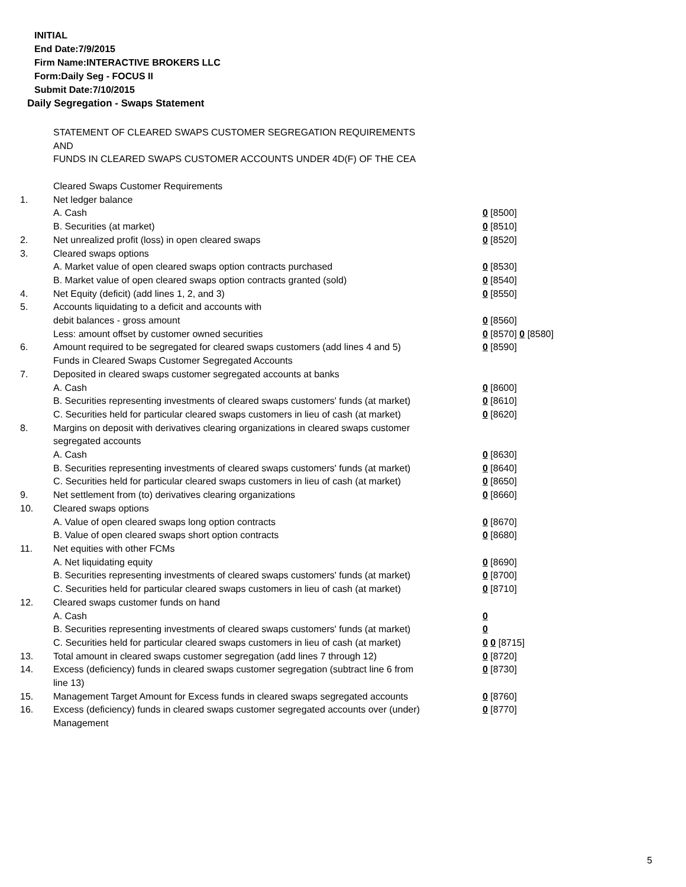INITIAL
End Date:7/9/2015
Firm Name:INTERACTIVE BROKERS LLC
Form:Daily Seg - FOCUS II
Submit Date:7/10/2015
Daily Segregation - Swaps Statement
STATEMENT OF CLEARED SWAPS CUSTOMER SEGREGATION REQUIREMENTS
AND
FUNDS IN CLEARED SWAPS CUSTOMER ACCOUNTS UNDER 4D(F) OF THE CEA
| | Cleared Swaps Customer Requirements | |
| 1. | Net ledger balance | |
| | A. Cash | 0 [8500] |
| | B. Securities (at market) | 0 [8510] |
| 2. | Net unrealized profit (loss) in open cleared swaps | 0 [8520] |
| 3. | Cleared swaps options | |
| | A. Market value of open cleared swaps option contracts purchased | 0 [8530] |
| | B. Market value of open cleared swaps option contracts granted (sold) | 0 [8540] |
| 4. | Net Equity (deficit) (add lines 1, 2, and 3) | 0 [8550] |
| 5. | Accounts liquidating to a deficit and accounts with | |
| | debit balances - gross amount | 0 [8560] |
| | Less: amount offset by customer owned securities | 0 [8570] 0 [8580] |
| 6. | Amount required to be segregated for cleared swaps customers (add lines 4 and 5) | 0 [8590] |
| | Funds in Cleared Swaps Customer Segregated Accounts | |
| 7. | Deposited in cleared swaps customer segregated accounts at banks | |
| | A. Cash | 0 [8600] |
| | B. Securities representing investments of cleared swaps customers' funds (at market) | 0 [8610] |
| | C. Securities held for particular cleared swaps customers in lieu of cash (at market) | 0 [8620] |
| 8. | Margins on deposit with derivatives clearing organizations in cleared swaps customer segregated accounts | |
| | A. Cash | 0 [8630] |
| | B. Securities representing investments of cleared swaps customers' funds (at market) | 0 [8640] |
| | C. Securities held for particular cleared swaps customers in lieu of cash (at market) | 0 [8650] |
| 9. | Net settlement from (to) derivatives clearing organizations | 0 [8660] |
| 10. | Cleared swaps options | |
| | A. Value of open cleared swaps long option contracts | 0 [8670] |
| | B. Value of open cleared swaps short option contracts | 0 [8680] |
| 11. | Net equities with other FCMs | |
| | A. Net liquidating equity | 0 [8690] |
| | B. Securities representing investments of cleared swaps customers' funds (at market) | 0 [8700] |
| | C. Securities held for particular cleared swaps customers in lieu of cash (at market) | 0 [8710] |
| 12. | Cleared swaps customer funds on hand | |
| | A. Cash | 0 |
| | B. Securities representing investments of cleared swaps customers' funds (at market) | 0 |
| | C. Securities held for particular cleared swaps customers in lieu of cash (at market) | 0 0 [8715] |
| 13. | Total amount in cleared swaps customer segregation (add lines 7 through 12) | 0 [8720] |
| 14. | Excess (deficiency) funds in cleared swaps customer segregation (subtract line 6 from line 13) | 0 [8730] |
| 15. | Management Target Amount for Excess funds in cleared swaps segregated accounts | 0 [8760] |
| 16. | Excess (deficiency) funds in cleared swaps customer segregated accounts over (under) Management | 0 [8770] |
5